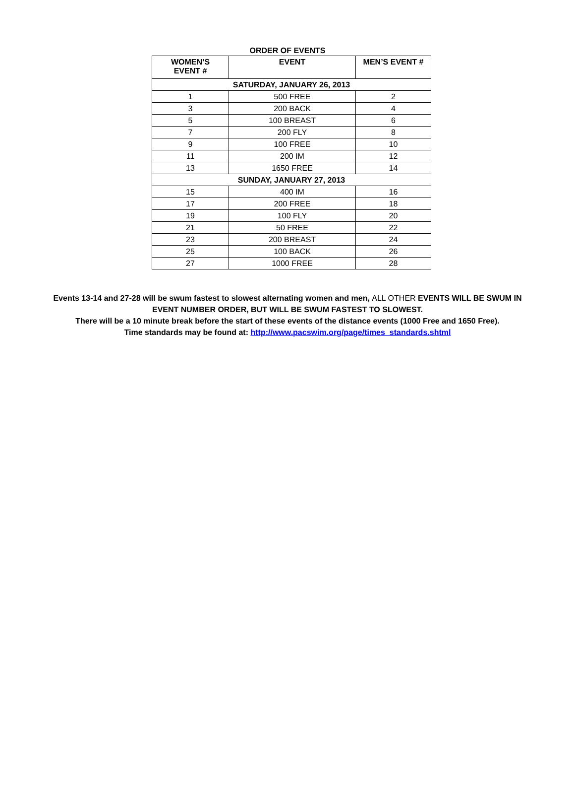ORDER OF EVENTS
| WOMEN’S EVENT # | EVENT | MEN’S EVENT # |
| --- | --- | --- |
| SATURDAY, JANUARY 26, 2013 | | |
| 1 | 500 FREE | 2 |
| 3 | 200 BACK | 4 |
| 5 | 100 BREAST | 6 |
| 7 | 200 FLY | 8 |
| 9 | 100 FREE | 10 |
| 11 | 200 IM | 12 |
| 13 | 1650 FREE | 14 |
| SUNDAY, JANUARY 27, 2013 | | |
| 15 | 400 IM | 16 |
| 17 | 200 FREE | 18 |
| 19 | 100 FLY | 20 |
| 21 | 50 FREE | 22 |
| 23 | 200 BREAST | 24 |
| 25 | 100 BACK | 26 |
| 27 | 1000 FREE | 28 |
Events 13-14 and 27-28 will be swum fastest to slowest alternating women and men, ALL OTHER EVENTS WILL BE SWUM IN EVENT NUMBER ORDER, BUT WILL BE SWUM FASTEST TO SLOWEST.
There will be a 10 minute break before the start of these events of the distance events (1000 Free and 1650 Free).
Time standards may be found at: http://www.pacswim.org/page/times_standards.shtml